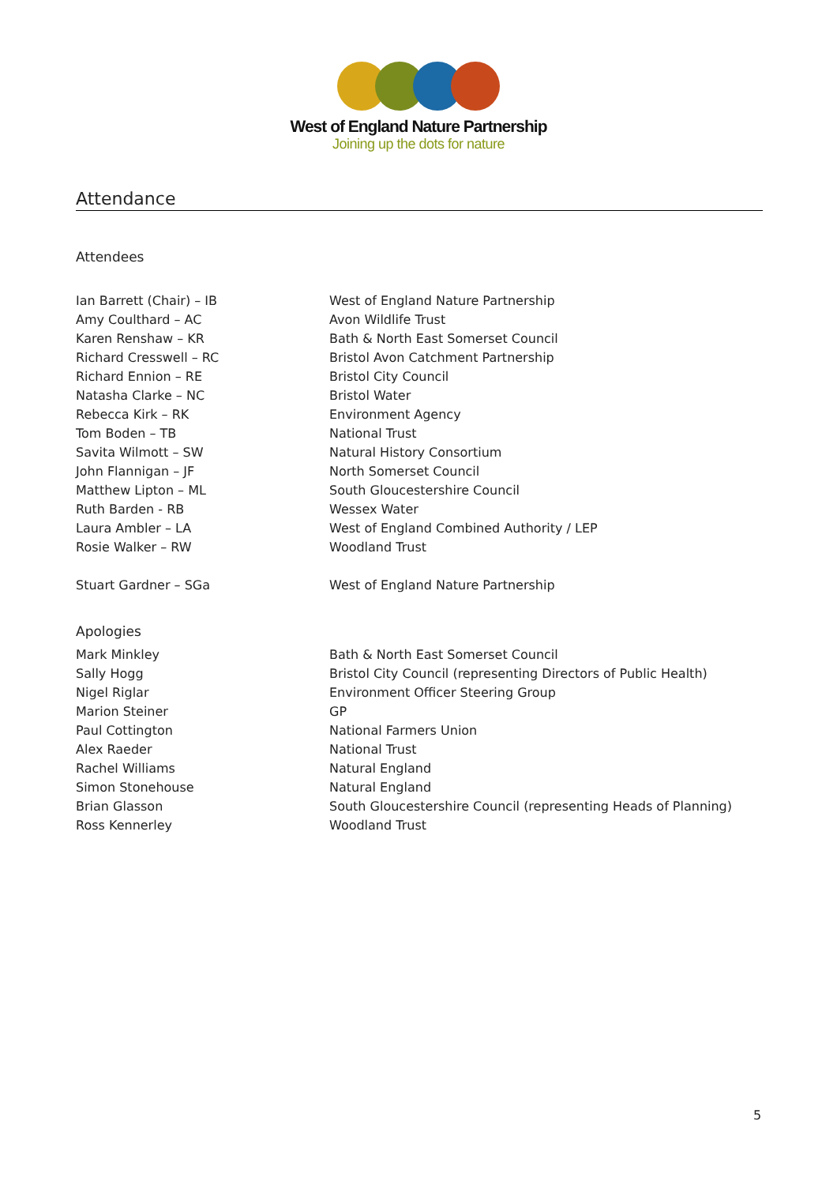West of England Nature Partnership
Joining up the dots for nature
Attendance
Attendees
| Ian Barrett (Chair) – IB | West of England Nature Partnership |
| Amy Coulthard – AC | Avon Wildlife Trust |
| Karen Renshaw – KR | Bath & North East Somerset Council |
| Richard Cresswell – RC | Bristol Avon Catchment Partnership |
| Richard Ennion – RE | Bristol City Council |
| Natasha Clarke – NC | Bristol Water |
| Rebecca Kirk – RK | Environment Agency |
| Tom Boden – TB | National Trust |
| Savita Wilmott – SW | Natural History Consortium |
| John Flannigan – JF | North Somerset Council |
| Matthew Lipton – ML | South Gloucestershire Council |
| Ruth Barden - RB | Wessex Water |
| Laura Ambler – LA | West of England Combined Authority / LEP |
| Rosie Walker – RW | Woodland Trust |
| Stuart Gardner – SGa | West of England Nature Partnership |
Apologies
| Mark Minkley | Bath & North East Somerset Council |
| Sally Hogg | Bristol City Council (representing Directors of Public Health) |
| Nigel Riglar | Environment Officer Steering Group |
| Marion Steiner | GP |
| Paul Cottington | National Farmers Union |
| Alex Raeder | National Trust |
| Rachel Williams | Natural England |
| Simon Stonehouse | Natural England |
| Brian Glasson | South Gloucestershire Council (representing Heads of Planning) |
| Ross Kennerley | Woodland Trust |
5